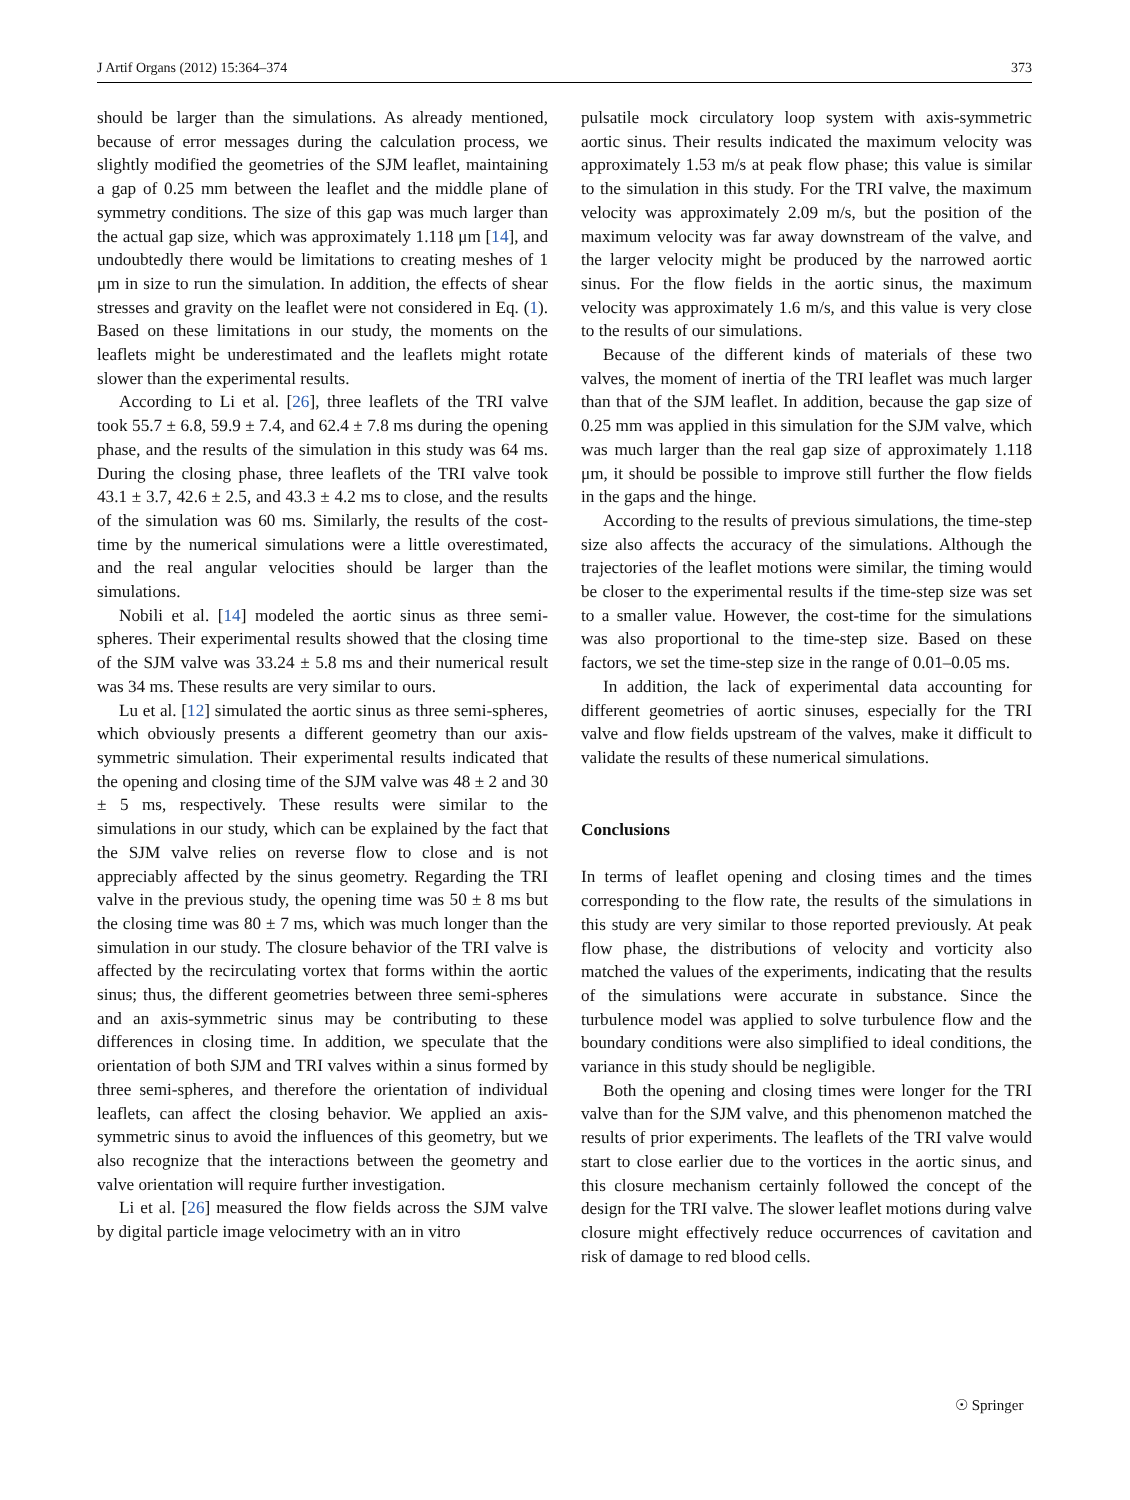J Artif Organs (2012) 15:364–374 373
should be larger than the simulations. As already mentioned, because of error messages during the calculation process, we slightly modified the geometries of the SJM leaflet, maintaining a gap of 0.25 mm between the leaflet and the middle plane of symmetry conditions. The size of this gap was much larger than the actual gap size, which was approximately 1.118 μm [14], and undoubtedly there would be limitations to creating meshes of 1 μm in size to run the simulation. In addition, the effects of shear stresses and gravity on the leaflet were not considered in Eq. (1). Based on these limitations in our study, the moments on the leaflets might be underestimated and the leaflets might rotate slower than the experimental results.
According to Li et al. [26], three leaflets of the TRI valve took 55.7 ± 6.8, 59.9 ± 7.4, and 62.4 ± 7.8 ms during the opening phase, and the results of the simulation in this study was 64 ms. During the closing phase, three leaflets of the TRI valve took 43.1 ± 3.7, 42.6 ± 2.5, and 43.3 ± 4.2 ms to close, and the results of the simulation was 60 ms. Similarly, the results of the cost-time by the numerical simulations were a little overestimated, and the real angular velocities should be larger than the simulations.
Nobili et al. [14] modeled the aortic sinus as three semi-spheres. Their experimental results showed that the closing time of the SJM valve was 33.24 ± 5.8 ms and their numerical result was 34 ms. These results are very similar to ours.
Lu et al. [12] simulated the aortic sinus as three semi-spheres, which obviously presents a different geometry than our axis-symmetric simulation. Their experimental results indicated that the opening and closing time of the SJM valve was 48 ± 2 and 30 ± 5 ms, respectively. These results were similar to the simulations in our study, which can be explained by the fact that the SJM valve relies on reverse flow to close and is not appreciably affected by the sinus geometry. Regarding the TRI valve in the previous study, the opening time was 50 ± 8 ms but the closing time was 80 ± 7 ms, which was much longer than the simulation in our study. The closure behavior of the TRI valve is affected by the recirculating vortex that forms within the aortic sinus; thus, the different geometries between three semi-spheres and an axis-symmetric sinus may be contributing to these differences in closing time. In addition, we speculate that the orientation of both SJM and TRI valves within a sinus formed by three semi-spheres, and therefore the orientation of individual leaflets, can affect the closing behavior. We applied an axis-symmetric sinus to avoid the influences of this geometry, but we also recognize that the interactions between the geometry and valve orientation will require further investigation.
Li et al. [26] measured the flow fields across the SJM valve by digital particle image velocimetry with an in vitro
pulsatile mock circulatory loop system with axis-symmetric aortic sinus. Their results indicated the maximum velocity was approximately 1.53 m/s at peak flow phase; this value is similar to the simulation in this study. For the TRI valve, the maximum velocity was approximately 2.09 m/s, but the position of the maximum velocity was far away downstream of the valve, and the larger velocity might be produced by the narrowed aortic sinus. For the flow fields in the aortic sinus, the maximum velocity was approximately 1.6 m/s, and this value is very close to the results of our simulations.
Because of the different kinds of materials of these two valves, the moment of inertia of the TRI leaflet was much larger than that of the SJM leaflet. In addition, because the gap size of 0.25 mm was applied in this simulation for the SJM valve, which was much larger than the real gap size of approximately 1.118 μm, it should be possible to improve still further the flow fields in the gaps and the hinge.
According to the results of previous simulations, the time-step size also affects the accuracy of the simulations. Although the trajectories of the leaflet motions were similar, the timing would be closer to the experimental results if the time-step size was set to a smaller value. However, the cost-time for the simulations was also proportional to the time-step size. Based on these factors, we set the time-step size in the range of 0.01–0.05 ms.
In addition, the lack of experimental data accounting for different geometries of aortic sinuses, especially for the TRI valve and flow fields upstream of the valves, make it difficult to validate the results of these numerical simulations.
Conclusions
In terms of leaflet opening and closing times and the times corresponding to the flow rate, the results of the simulations in this study are very similar to those reported previously. At peak flow phase, the distributions of velocity and vorticity also matched the values of the experiments, indicating that the results of the simulations were accurate in substance. Since the turbulence model was applied to solve turbulence flow and the boundary conditions were also simplified to ideal conditions, the variance in this study should be negligible.
Both the opening and closing times were longer for the TRI valve than for the SJM valve, and this phenomenon matched the results of prior experiments. The leaflets of the TRI valve would start to close earlier due to the vortices in the aortic sinus, and this closure mechanism certainly followed the concept of the design for the TRI valve. The slower leaflet motions during valve closure might effectively reduce occurrences of cavitation and risk of damage to red blood cells.
☉ Springer